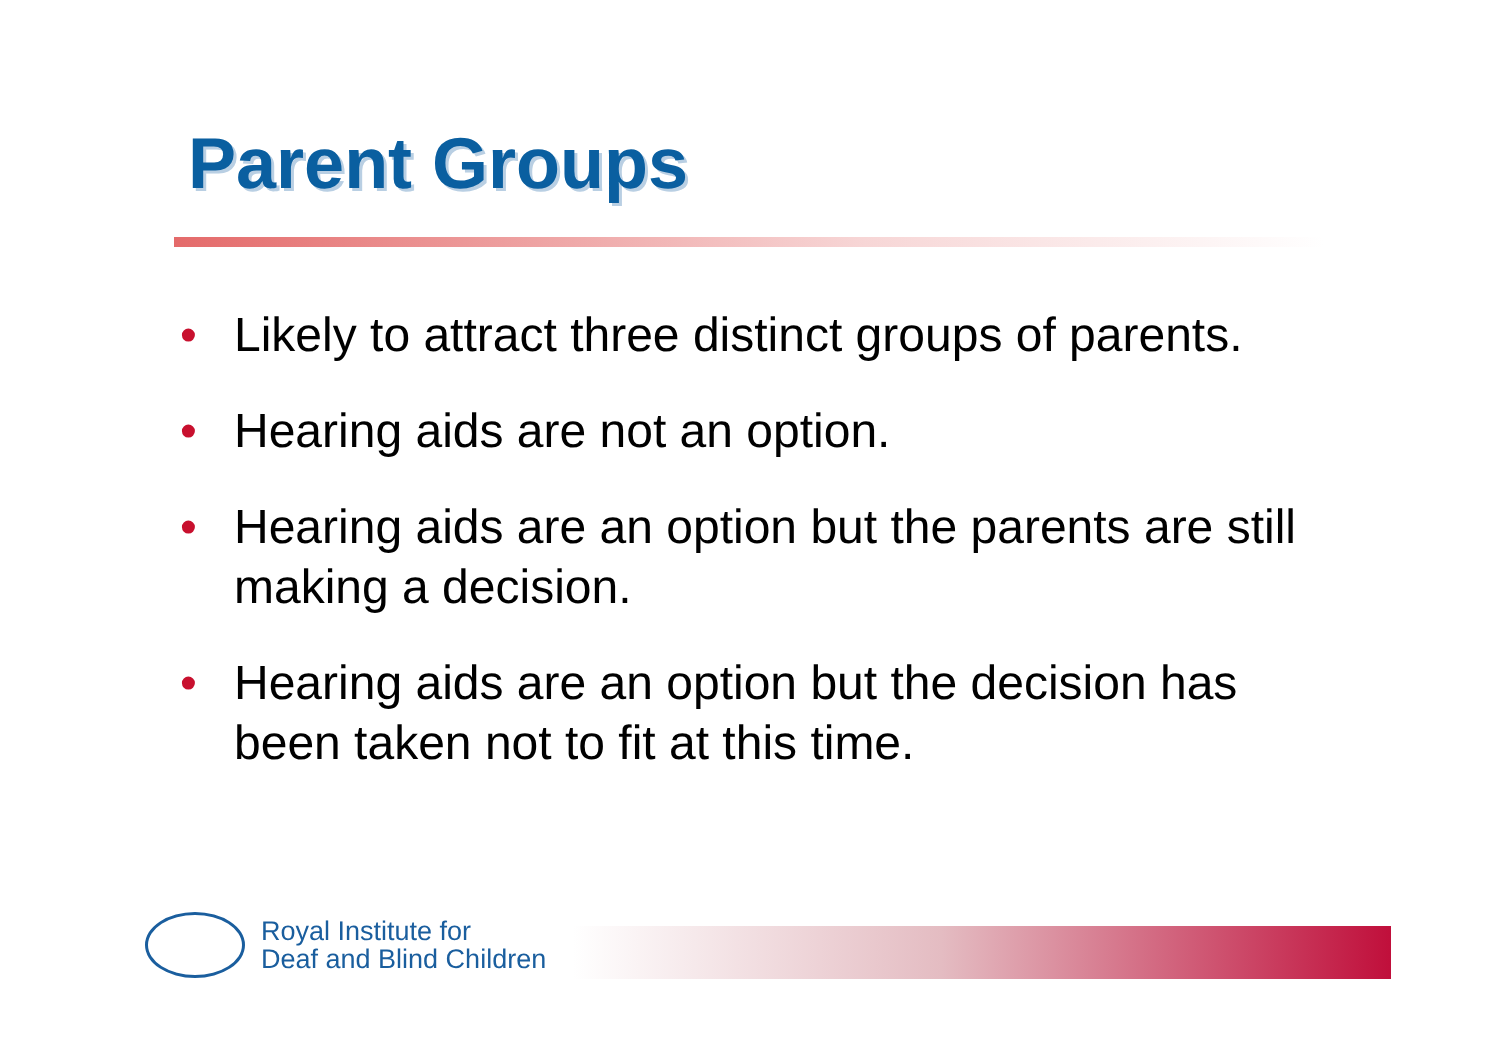Parent Groups
• Likely to attract three distinct groups of parents.
• Hearing aids are not an option.
• Hearing aids are an option but the parents are still making a decision.
• Hearing aids are an option but the decision has been taken not to fit at this time.
Royal Institute for
Deaf and Blind Children